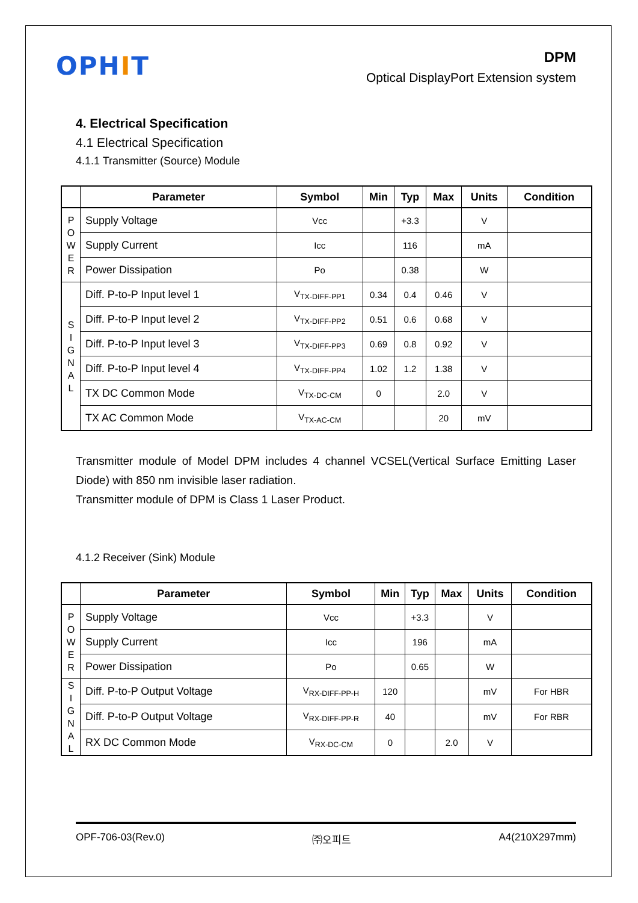OPHIT
DPM
Optical DisplayPort Extension system
4. Electrical Specification
4.1 Electrical Specification
4.1.1 Transmitter (Source) Module
| | Parameter | Symbol | Min | Typ | Max | Units | Condition |
| --- | --- | --- | --- | --- | --- | --- | --- |
| P O W E R | Supply Voltage | Vcc | | +3.3 | | V | |
| | Supply Current | Icc | | 116 | | mA | |
| | Power Dissipation | Po | | 0.38 | | W | |
| S I G N A L | Diff. P-to-P Input level 1 | V<sub>TX-DIFF-PP1</sub> | 0.34 | 0.4 | 0.46 | V | |
| | Diff. P-to-P Input level 2 | V<sub>TX-DIFF-PP2</sub> | 0.51 | 0.6 | 0.68 | V | |
| | Diff. P-to-P Input level 3 | V<sub>TX-DIFF-PP3</sub> | 0.69 | 0.8 | 0.92 | V | |
| | Diff. P-to-P Input level 4 | V<sub>TX-DIFF-PP4</sub> | 1.02 | 1.2 | 1.38 | V | |
| | TX DC Common Mode | V<sub>TX-DC-CM</sub> | 0 | | 2.0 | V | |
| | TX AC Common Mode | V<sub>TX-AC-CM</sub> | | | 20 | mV | |
Transmitter module of Model DPM includes 4 channel VCSEL(Vertical Surface Emitting Laser Diode) with 850 nm invisible laser radiation.
Transmitter module of DPM is Class 1 Laser Product.
4.1.2 Receiver (Sink) Module
| | Parameter | Symbol | Min | Typ | Max | Units | Condition |
| --- | --- | --- | --- | --- | --- | --- | --- |
| P O W E R | Supply Voltage | Vcc | | +3.3 | | V | |
| | Supply Current | Icc | | 196 | | mA | |
| | Power Dissipation | Po | | 0.65 | | W | |
| S I G N A L | Diff. P-to-P Output Voltage | V<sub>RX-DIFF-PP-H</sub> | 120 | | | mV | For HBR |
| | Diff. P-to-P Output Voltage | V<sub>RX-DIFF-PP-R</sub> | 40 | | | mV | For RBR |
| | RX DC Common Mode | V<sub>RX-DC-CM</sub> | 0 | | 2.0 | V | |
OPF-706-03(Rev.0) ㈜오피트 A4(210X297mm)